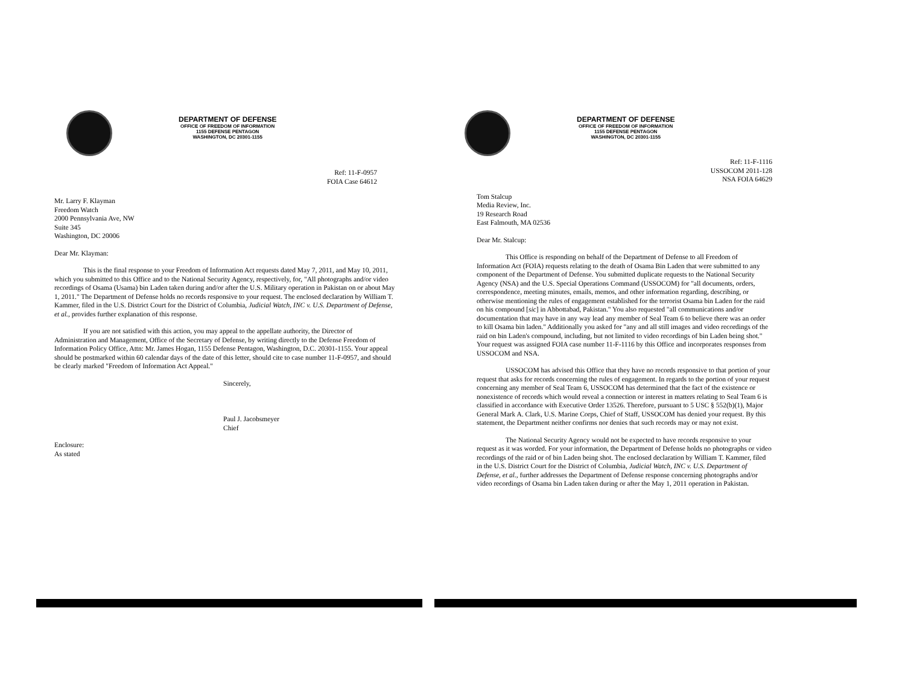DEPARTMENT OF DEFENSE
OFFICE OF FREEDOM OF INFORMATION
1155 DEFENSE PENTAGON
WASHINGTON, DC 20301-1155
Ref: 11-F-0957
FOIA Case 64612
Mr. Larry F. Klayman
Freedom Watch
2000 Pennsylvania Ave, NW
Suite 345
Washington, DC 20006
Dear Mr. Klayman:
This is the final response to your Freedom of Information Act requests dated May 7, 2011, and May 10, 2011, which you submitted to this Office and to the National Security Agency, respectively, for, "All photographs and/or video recordings of Osama (Usama) bin Laden taken during and/or after the U.S. Military operation in Pakistan on or about May 1, 2011." The Department of Defense holds no records responsive to your request. The enclosed declaration by William T. Kammer, filed in the U.S. District Court for the District of Columbia, Judicial Watch, INC v. U.S. Department of Defense, et al., provides further explanation of this response.
If you are not satisfied with this action, you may appeal to the appellate authority, the Director of Administration and Management, Office of the Secretary of Defense, by writing directly to the Defense Freedom of Information Policy Office, Attn: Mr. James Hogan, 1155 Defense Pentagon, Washington, D.C. 20301-1155. Your appeal should be postmarked within 60 calendar days of the date of this letter, should cite to case number 11-F-0957, and should be clearly marked "Freedom of Information Act Appeal."
Sincerely,
Paul J. Jacobsmeyer
Chief
Enclosure:
As stated
DEPARTMENT OF DEFENSE
OFFICE OF FREEDOM OF INFORMATION
1155 DEFENSE PENTAGON
WASHINGTON, DC 20301-1155
Ref: 11-F-1116
USSOCOM 2011-128
NSA FOIA 64629
Tom Stalcup
Media Review, Inc.
19 Research Road
East Falmouth, MA 02536
Dear Mr. Stalcup:
This Office is responding on behalf of the Department of Defense to all Freedom of Information Act (FOIA) requests relating to the death of Osama Bin Laden that were submitted to any component of the Department of Defense. You submitted duplicate requests to the National Security Agency (NSA) and the U.S. Special Operations Command (USSOCOM) for "all documents, orders, correspondence, meeting minutes, emails, memos, and other information regarding, describing, or otherwise mentioning the rules of engagement established for the terrorist Osama bin Laden for the raid on his compound [sic] in Abbottabad, Pakistan." You also requested "all communications and/or documentation that may have in any way lead any member of Seal Team 6 to believe there was an order to kill Osama bin laden." Additionally you asked for "any and all still images and video recordings of the raid on bin Laden's compound, including, but not limited to video recordings of bin Laden being shot." Your request was assigned FOIA case number 11-F-1116 by this Office and incorporates responses from USSOCOM and NSA.
USSOCOM has advised this Office that they have no records responsive to that portion of your request that asks for records concerning the rules of engagement. In regards to the portion of your request concerning any member of Seal Team 6, USSOCOM has determined that the fact of the existence or nonexistence of records which would reveal a connection or interest in matters relating to Seal Team 6 is classified in accordance with Executive Order 13526. Therefore, pursuant to 5 USC § 552(b)(1), Major General Mark A. Clark, U.S. Marine Corps, Chief of Staff, USSOCOM has denied your request. By this statement, the Department neither confirms nor denies that such records may or may not exist.
The National Security Agency would not be expected to have records responsive to your request as it was worded. For your information, the Department of Defense holds no photographs or video recordings of the raid or of bin Laden being shot. The enclosed declaration by William T. Kammer, filed in the U.S. District Court for the District of Columbia, Judicial Watch, INC v. U.S. Department of Defense, et al., further addresses the Department of Defense response concerning photographs and/or video recordings of Osama bin Laden taken during or after the May 1, 2011 operation in Pakistan.